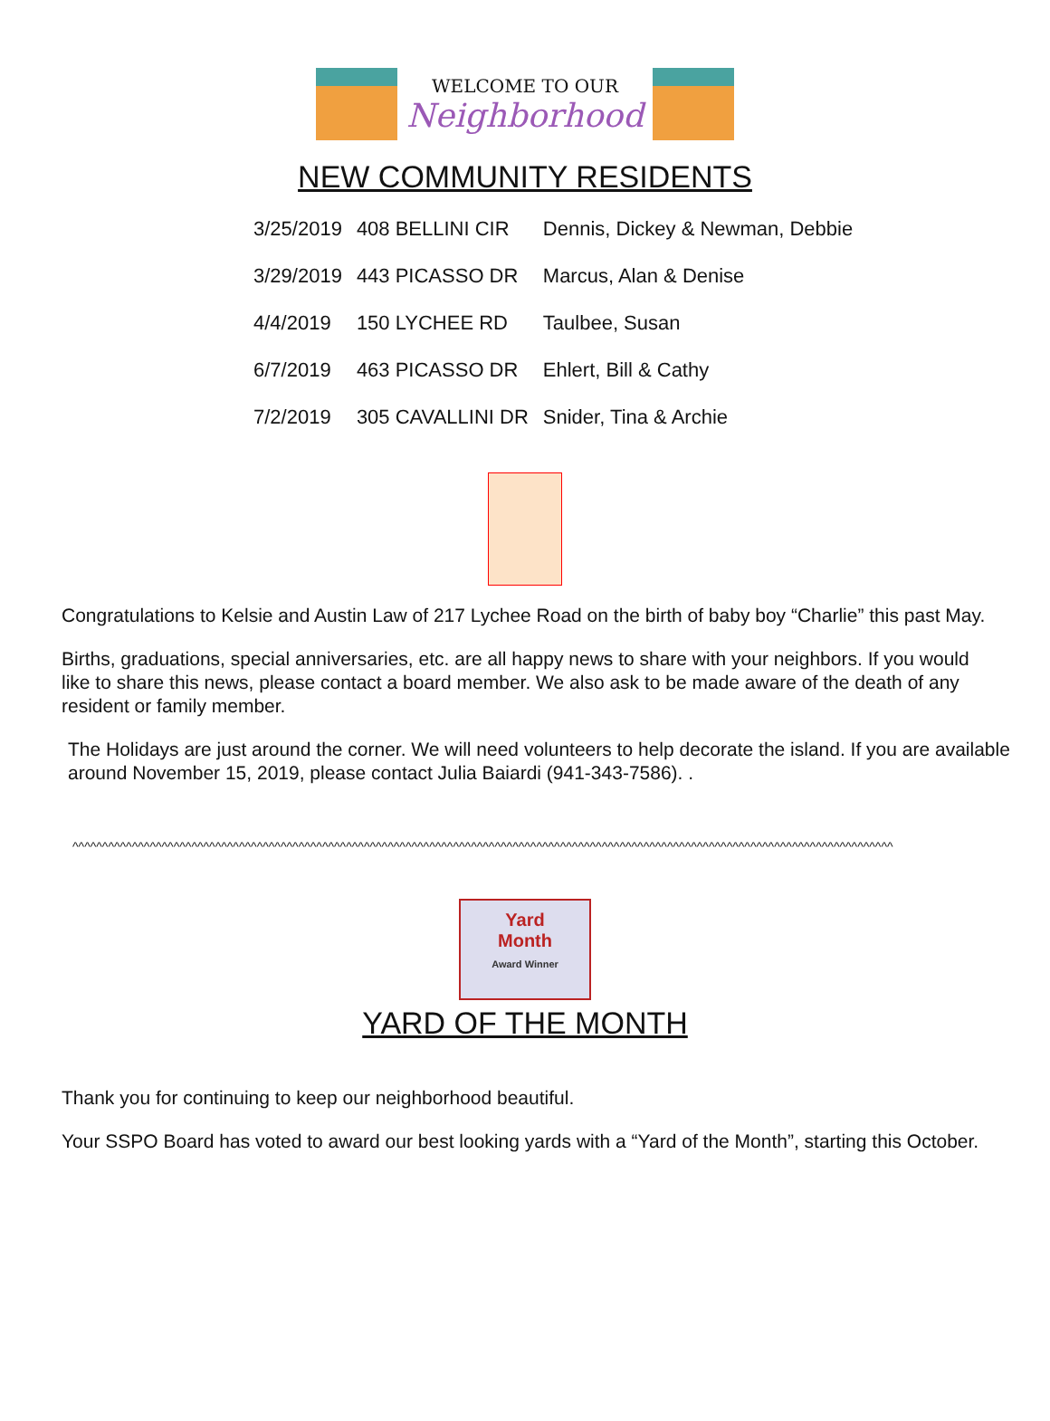WELCOME TO OUR
Neighborhood
NEW COMMUNITY RESIDENTS
| 3/25/2019 | 408 BELLINI CIR | Dennis, Dickey & Newman, Debbie |
| 3/29/2019 | 443 PICASSO DR | Marcus, Alan & Denise |
| 4/4/2019 | 150 LYCHEE RD | Taulbee, Susan |
| 6/7/2019 | 463 PICASSO DR | Ehlert, Bill & Cathy |
| 7/2/2019 | 305 CAVALLINI DR | Snider, Tina & Archie |
Congratulations to Kelsie and Austin Law of 217 Lychee Road on the birth of baby boy “Charlie” this past May.
Births, graduations, special anniversaries, etc. are all happy news to share with your neighbors. If you would like to share this news, please contact a board member. We also ask to be made aware of the death of any resident or family member.
The Holidays are just around the corner. We will need volunteers to help decorate the island. If you are available around November 15, 2019, please contact Julia Baiardi (941-343-7586). .
^^^^^^^^^^^^^^^^^^^^^^^^^^^^^^^^^^^^^^^^^^^^^^^^^^^^^^^^^^^^^^^^^^^^^^^^^^^^^^^^^^^^^^^^^^^^^^^^^^^^^^^^^^^^^^^^^^^^^^^^^^^^^^^^^^^^^^^^^^
Yard
Month
Award Winner
YARD OF THE MONTH
Thank you for continuing to keep our neighborhood beautiful.
Your SSPO Board has voted to award our best looking yards with a “Yard of the Month”, starting this October.